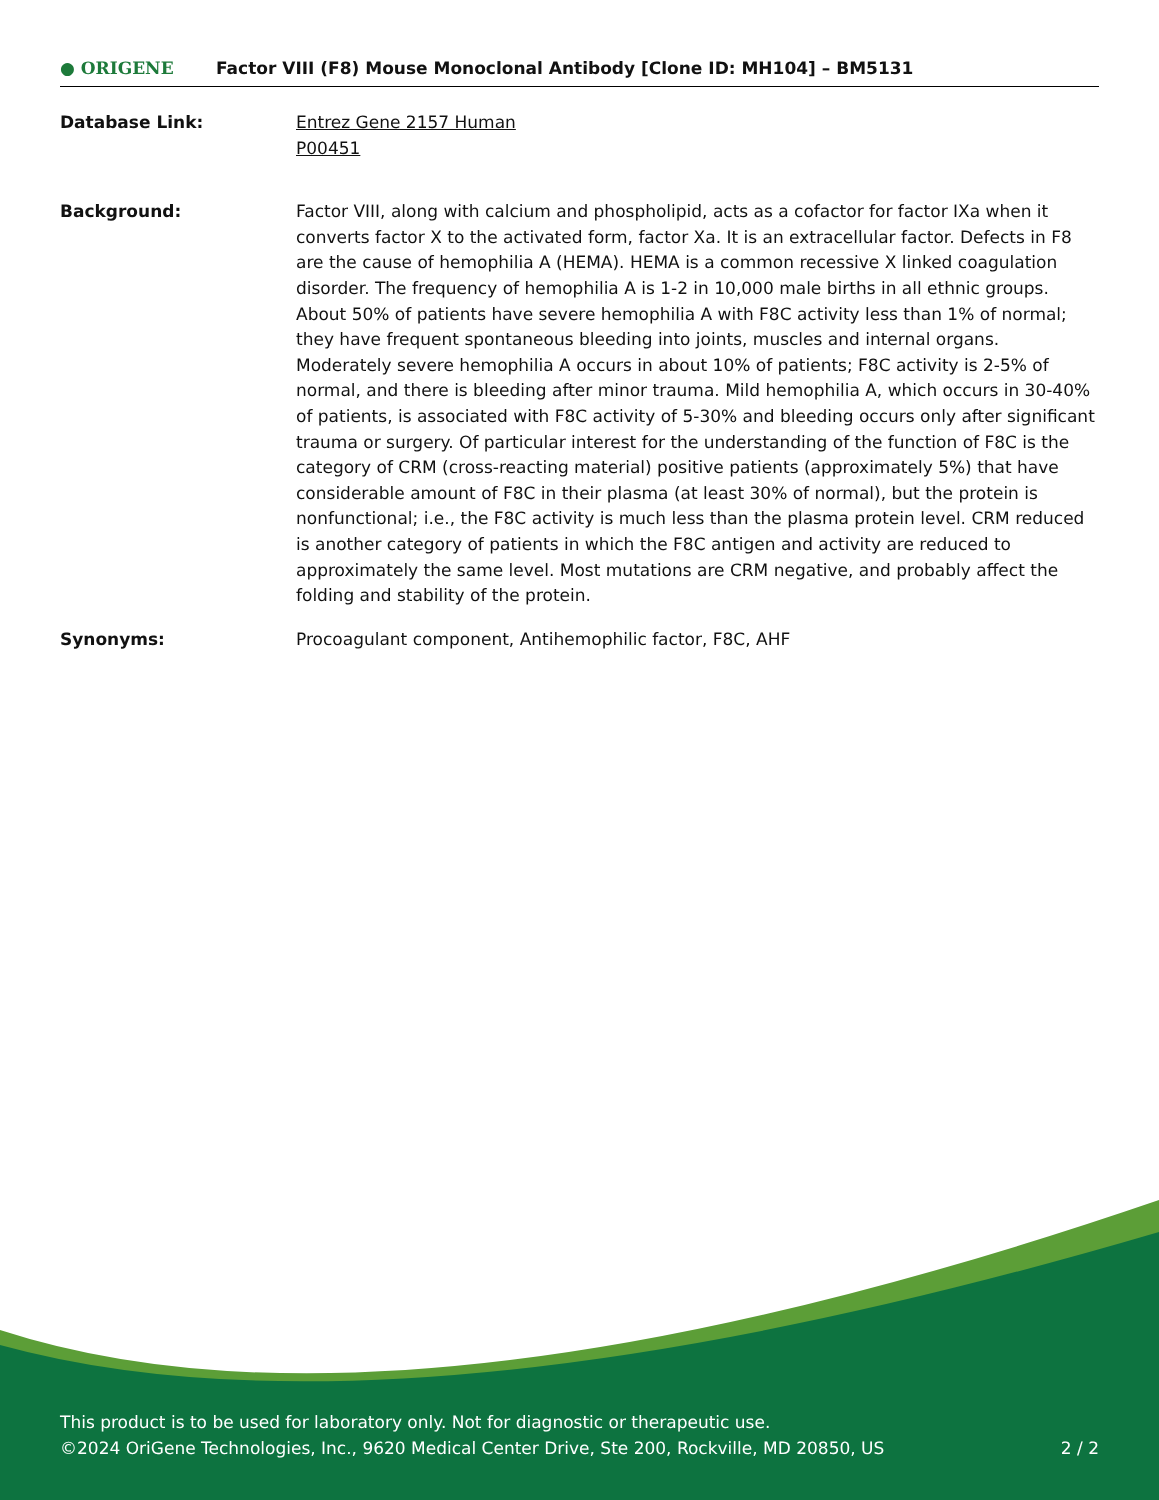● ORIGENE
Factor VIII (F8) Mouse Monoclonal Antibody [Clone ID: MH104] – BM5131
Database Link: Entrez Gene 2157 Human
P00451
Background: Factor VIII, along with calcium and phospholipid, acts as a cofactor for factor IXa when it converts factor X to the activated form, factor Xa. It is an extracellular factor. Defects in F8 are the cause of hemophilia A (HEMA). HEMA is a common recessive X linked coagulation disorder. The frequency of hemophilia A is 1-2 in 10,000 male births in all ethnic groups. About 50% of patients have severe hemophilia A with F8C activity less than 1% of normal; they have frequent spontaneous bleeding into joints, muscles and internal organs. Moderately severe hemophilia A occurs in about 10% of patients; F8C activity is 2-5% of normal, and there is bleeding after minor trauma. Mild hemophilia A, which occurs in 30-40% of patients, is associated with F8C activity of 5-30% and bleeding occurs only after significant trauma or surgery. Of particular interest for the understanding of the function of F8C is the category of CRM (cross-reacting material) positive patients (approximately 5%) that have considerable amount of F8C in their plasma (at least 30% of normal), but the protein is nonfunctional; i.e., the F8C activity is much less than the plasma protein level. CRM reduced is another category of patients in which the F8C antigen and activity are reduced to approximately the same level. Most mutations are CRM negative, and probably affect the folding and stability of the protein.
Synonyms: Procoagulant component, Antihemophilic factor, F8C, AHF
This product is to be used for laboratory only. Not for diagnostic or therapeutic use.
©2024 OriGene Technologies, Inc., 9620 Medical Center Drive, Ste 200, Rockville, MD 20850, US
2 / 2